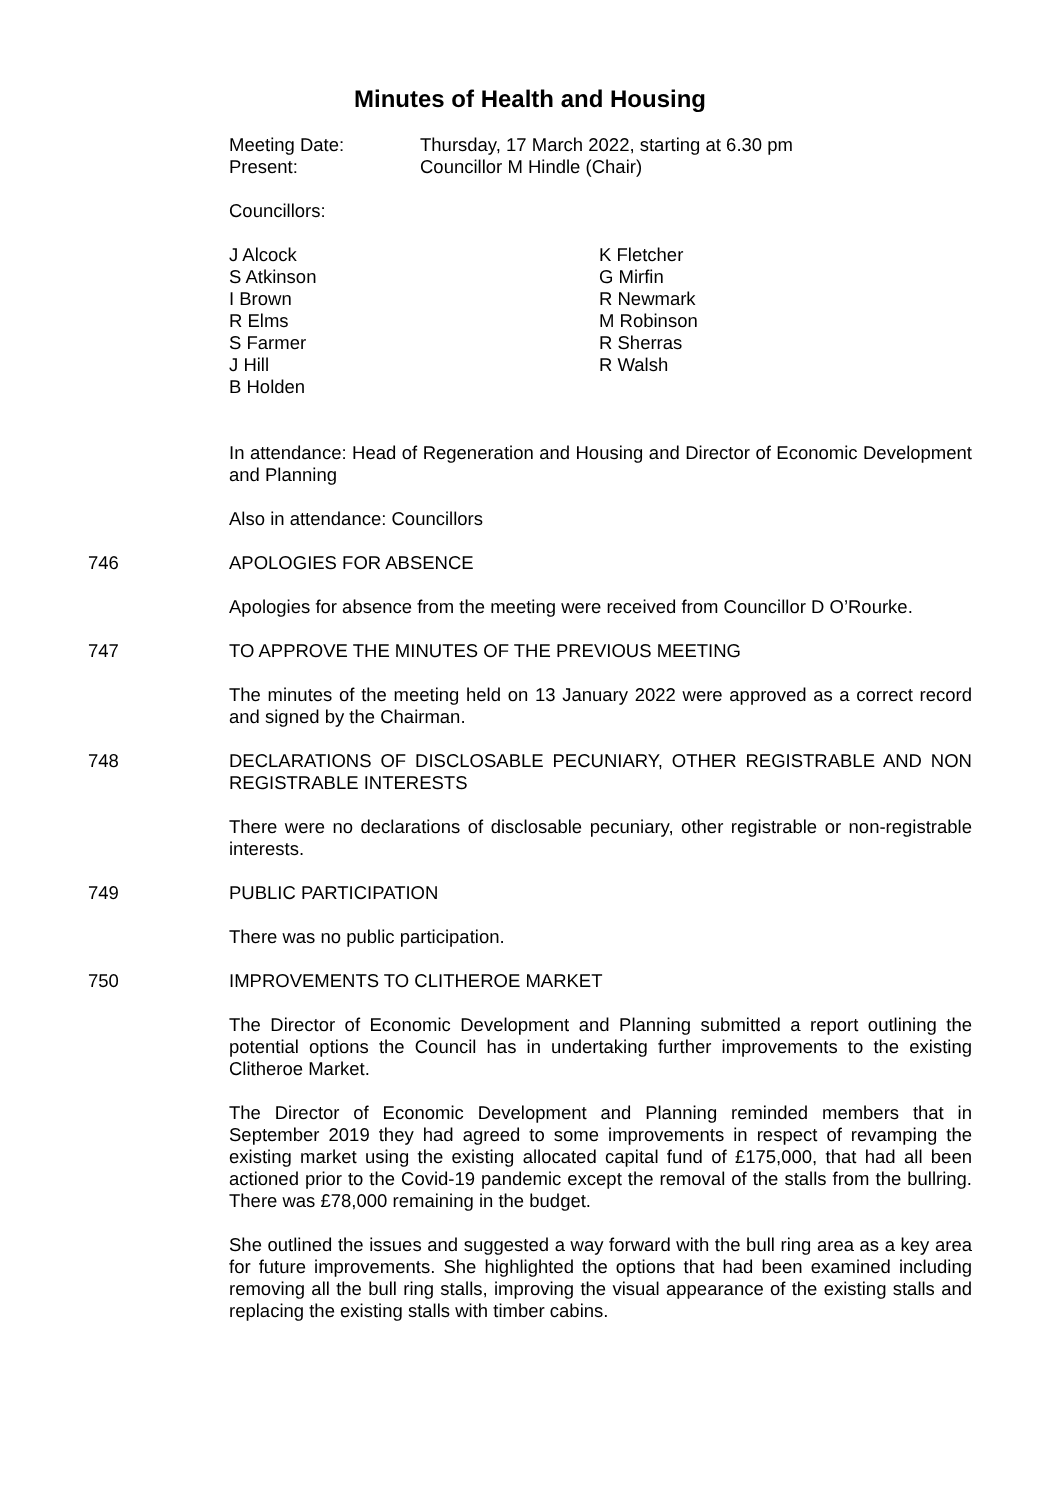Minutes of Health and Housing
Meeting Date:
Present:
Thursday, 17 March 2022, starting at 6.30 pm
Councillor M Hindle (Chair)
Councillors:
J Alcock
S Atkinson
I Brown
R Elms
S Farmer
J Hill
B Holden
K Fletcher
G Mirfin
R Newmark
M Robinson
R Sherras
R Walsh
In attendance: Head of Regeneration and Housing and Director of Economic Development and Planning
Also in attendance: Councillors
746 APOLOGIES FOR ABSENCE
Apologies for absence from the meeting were received from Councillor D O’Rourke.
747 TO APPROVE THE MINUTES OF THE PREVIOUS MEETING
The minutes of the meeting held on 13 January 2022 were approved as a correct record and signed by the Chairman.
748 DECLARATIONS OF DISCLOSABLE PECUNIARY, OTHER REGISTRABLE AND NON REGISTRABLE INTERESTS
There were no declarations of disclosable pecuniary, other registrable or non-registrable interests.
749 PUBLIC PARTICIPATION
There was no public participation.
750 IMPROVEMENTS TO CLITHEROE MARKET
The Director of Economic Development and Planning submitted a report outlining the potential options the Council has in undertaking further improvements to the existing Clitheroe Market.
The Director of Economic Development and Planning reminded members that in September 2019 they had agreed to some improvements in respect of revamping the existing market using the existing allocated capital fund of £175,000, that had all been actioned prior to the Covid-19 pandemic except the removal of the stalls from the bullring. There was £78,000 remaining in the budget.
She outlined the issues and suggested a way forward with the bull ring area as a key area for future improvements. She highlighted the options that had been examined including removing all the bull ring stalls, improving the visual appearance of the existing stalls and replacing the existing stalls with timber cabins.